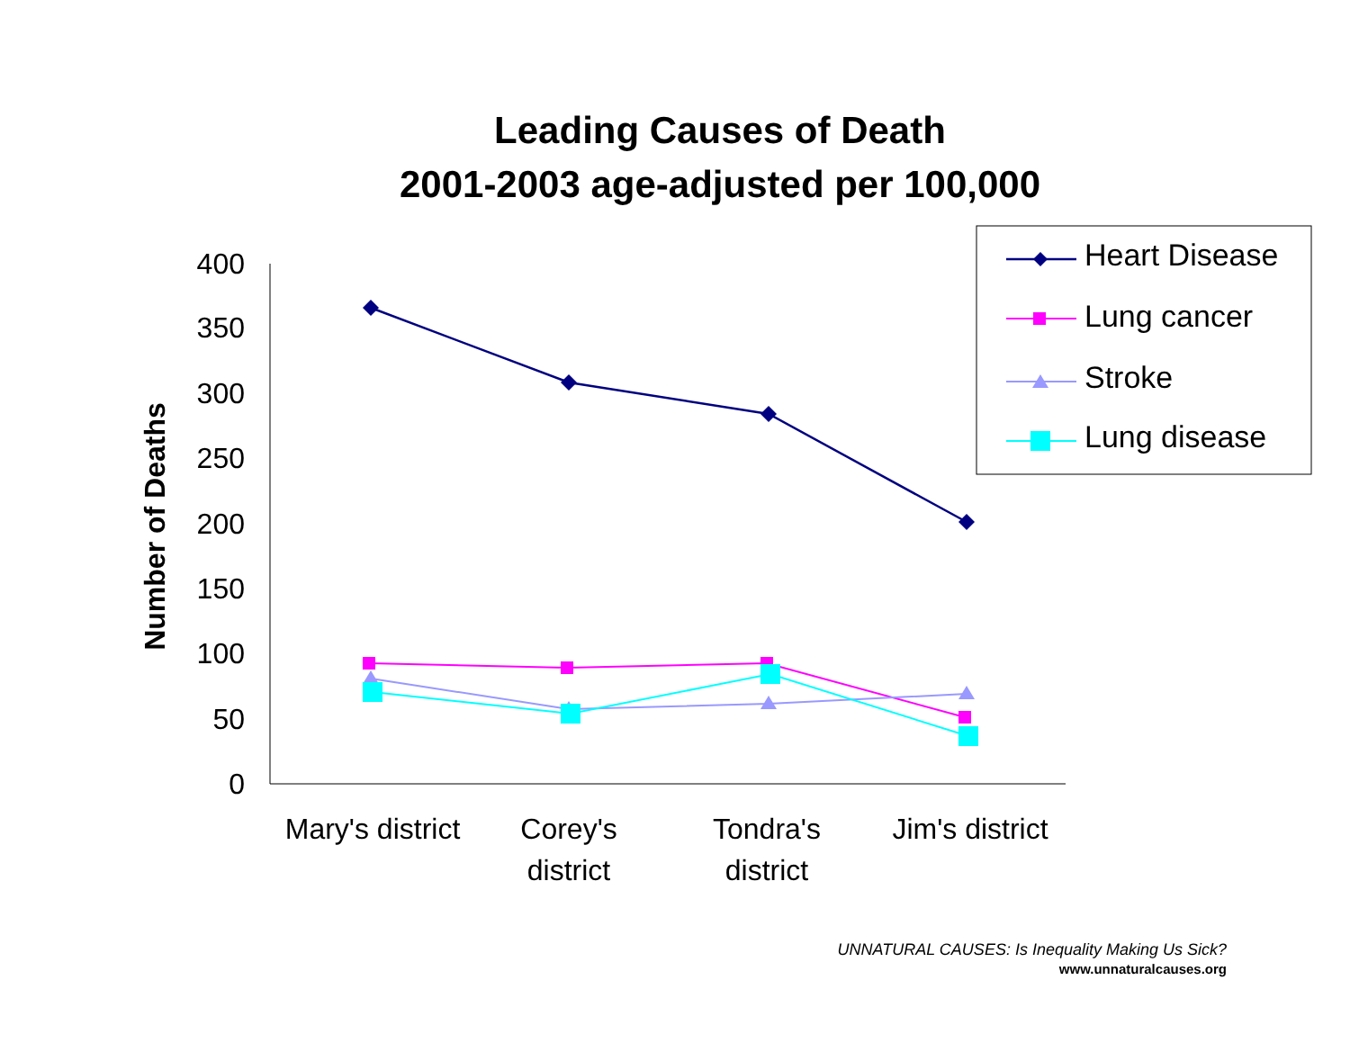Leading Causes of Death
2001-2003 age-adjusted per 100,000
400
350
300
250
200
150
100
50
0
Number of Deaths
Mary's district
Corey's
district
Tondra's
district
Jim's district
Heart Disease
Lung cancer
Stroke
Lung disease
UNNATURAL CAUSES: Is Inequality Making Us Sick?
www.unnaturalcauses.org